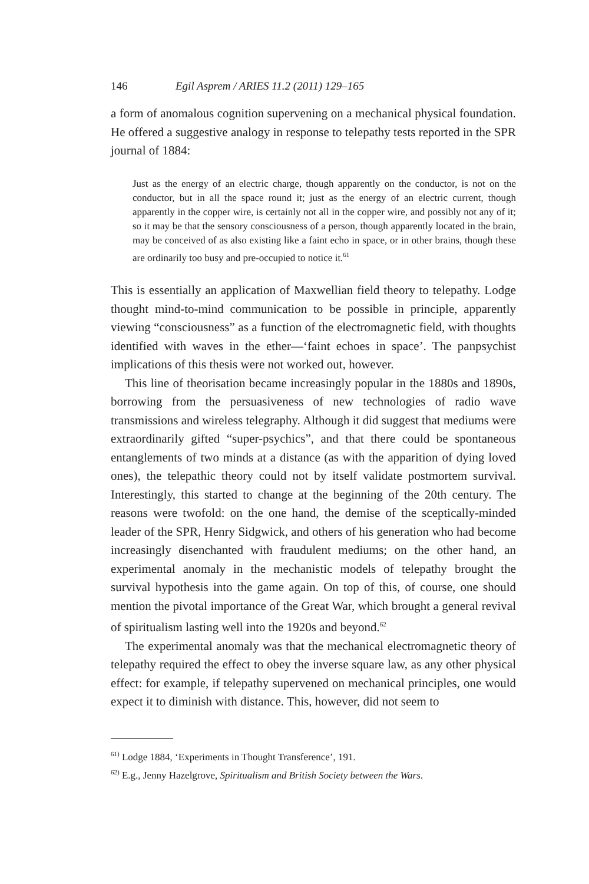146 Egil Asprem / ARIES 11.2 (2011) 129–165
a form of anomalous cognition supervening on a mechanical physical foundation. He offered a suggestive analogy in response to telepathy tests reported in the SPR journal of 1884:
Just as the energy of an electric charge, though apparently on the conductor, is not on the conductor, but in all the space round it; just as the energy of an electric current, though apparently in the copper wire, is certainly not all in the copper wire, and possibly not any of it; so it may be that the sensory consciousness of a person, though apparently located in the brain, may be conceived of as also existing like a faint echo in space, or in other brains, though these are ordinarily too busy and pre-occupied to notice it.<sup>61</sup>
This is essentially an application of Maxwellian field theory to telepathy. Lodge thought mind-to-mind communication to be possible in principle, apparently viewing “consciousness” as a function of the electromagnetic field, with thoughts identified with waves in the ether—‘faint echoes in space’. The panpsychist implications of this thesis were not worked out, however.
This line of theorisation became increasingly popular in the 1880s and 1890s, borrowing from the persuasiveness of new technologies of radio wave transmissions and wireless telegraphy. Although it did suggest that mediums were extraordinarily gifted “super-psychics”, and that there could be spontaneous entanglements of two minds at a distance (as with the apparition of dying loved ones), the telepathic theory could not by itself validate postmortem survival. Interestingly, this started to change at the beginning of the 20th century. The reasons were twofold: on the one hand, the demise of the sceptically-minded leader of the SPR, Henry Sidgwick, and others of his generation who had become increasingly disenchanted with fraudulent mediums; on the other hand, an experimental anomaly in the mechanistic models of telepathy brought the survival hypothesis into the game again. On top of this, of course, one should mention the pivotal importance of the Great War, which brought a general revival of spiritualism lasting well into the 1920s and beyond.<sup>62</sup>
The experimental anomaly was that the mechanical electromagnetic theory of telepathy required the effect to obey the inverse square law, as any other physical effect: for example, if telepathy supervened on mechanical principles, one would expect it to diminish with distance. This, however, did not seem to
<sup>61)</sup> Lodge 1884, ‘Experiments in Thought Transference’, 191.
<sup>62)</sup> E.g., Jenny Hazelgrove, Spiritualism and British Society between the Wars.